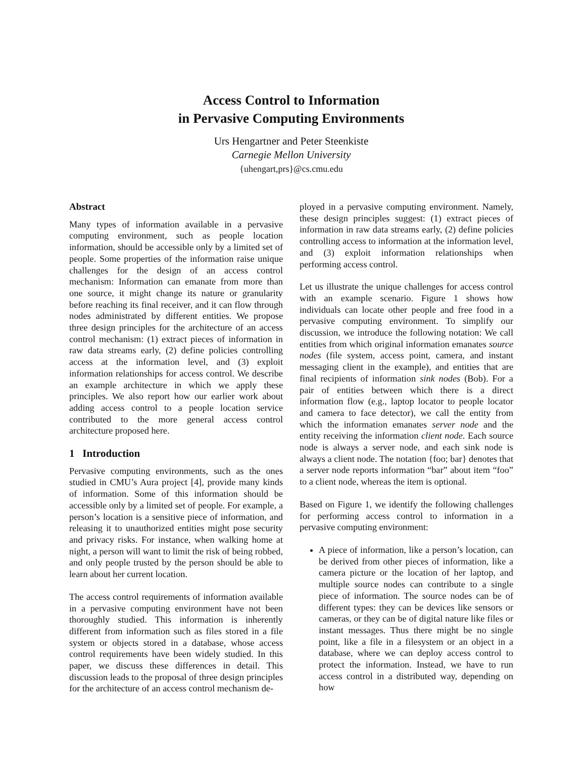Access Control to Information
in Pervasive Computing Environments
Urs Hengartner and Peter Steenkiste
Carnegie Mellon University
{uhengart,prs}@cs.cmu.edu
Abstract
Many types of information available in a pervasive computing environment, such as people location information, should be accessible only by a limited set of people. Some properties of the information raise unique challenges for the design of an access control mechanism: Information can emanate from more than one source, it might change its nature or granularity before reaching its final receiver, and it can flow through nodes administrated by different entities. We propose three design principles for the architecture of an access control mechanism: (1) extract pieces of information in raw data streams early, (2) define policies controlling access at the information level, and (3) exploit information relationships for access control. We describe an example architecture in which we apply these principles. We also report how our earlier work about adding access control to a people location service contributed to the more general access control architecture proposed here.
1 Introduction
Pervasive computing environments, such as the ones studied in CMU’s Aura project [4], provide many kinds of information. Some of this information should be accessible only by a limited set of people. For example, a person’s location is a sensitive piece of information, and releasing it to unauthorized entities might pose security and privacy risks. For instance, when walking home at night, a person will want to limit the risk of being robbed, and only people trusted by the person should be able to learn about her current location.
The access control requirements of information available in a pervasive computing environment have not been thoroughly studied. This information is inherently different from information such as files stored in a file system or objects stored in a database, whose access control requirements have been widely studied. In this paper, we discuss these differences in detail. This discussion leads to the proposal of three design principles for the architecture of an access control mechanism de-
ployed in a pervasive computing environment. Namely, these design principles suggest: (1) extract pieces of information in raw data streams early, (2) define policies controlling access to information at the information level, and (3) exploit information relationships when performing access control.
Let us illustrate the unique challenges for access control with an example scenario. Figure 1 shows how individuals can locate other people and free food in a pervasive computing environment. To simplify our discussion, we introduce the following notation: We call entities from which original information emanates source nodes (file system, access point, camera, and instant messaging client in the example), and entities that are final recipients of information sink nodes (Bob). For a pair of entities between which there is a direct information flow (e.g., laptop locator to people locator and camera to face detector), we call the entity from which the information emanates server node and the entity receiving the information client node. Each source node is always a server node, and each sink node is always a client node. The notation {foo; bar} denotes that a server node reports information “bar” about item “foo” to a client node, whereas the item is optional.
Based on Figure 1, we identify the following challenges for performing access control to information in a pervasive computing environment:
A piece of information, like a person’s location, can be derived from other pieces of information, like a camera picture or the location of her laptop, and multiple source nodes can contribute to a single piece of information. The source nodes can be of different types: they can be devices like sensors or cameras, or they can be of digital nature like files or instant messages. Thus there might be no single point, like a file in a filesystem or an object in a database, where we can deploy access control to protect the information. Instead, we have to run access control in a distributed way, depending on how